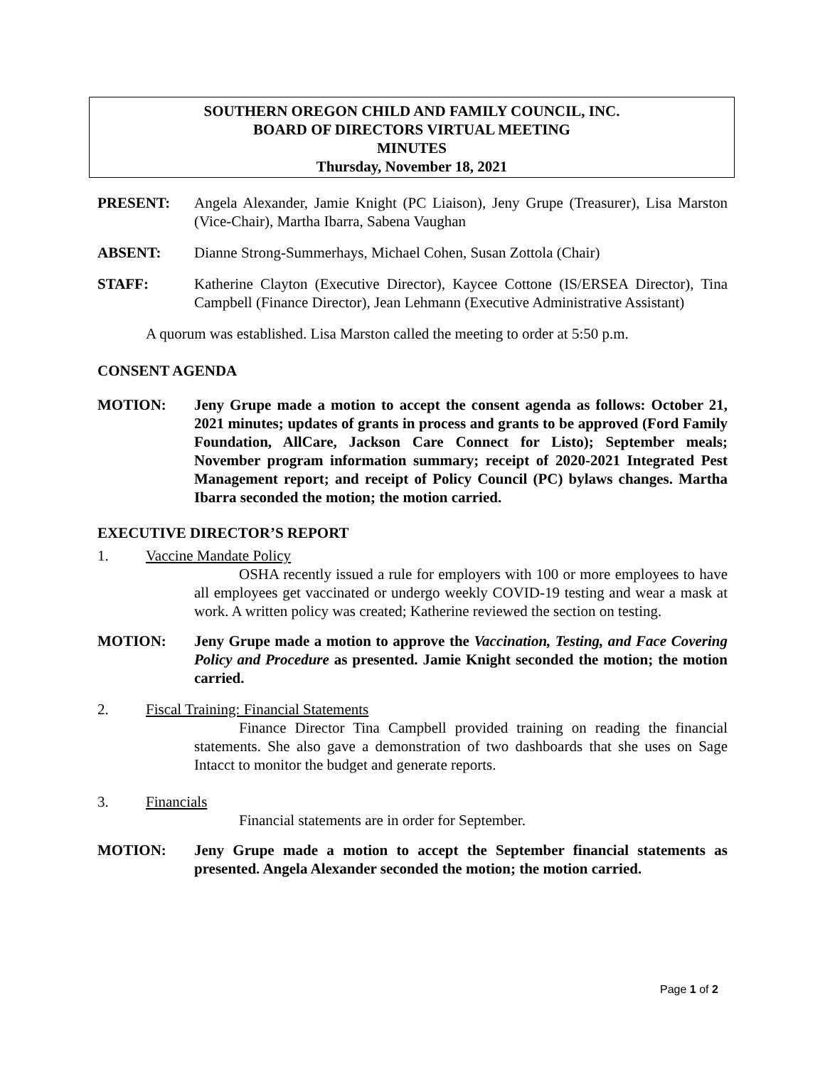SOUTHERN OREGON CHILD AND FAMILY COUNCIL, INC.
BOARD OF DIRECTORS VIRTUAL MEETING
MINUTES
Thursday, November 18, 2021
PRESENT: Angela Alexander, Jamie Knight (PC Liaison), Jeny Grupe (Treasurer), Lisa Marston (Vice-Chair), Martha Ibarra, Sabena Vaughan
ABSENT: Dianne Strong-Summerhays, Michael Cohen, Susan Zottola (Chair)
STAFF: Katherine Clayton (Executive Director), Kaycee Cottone (IS/ERSEA Director), Tina Campbell (Finance Director), Jean Lehmann (Executive Administrative Assistant)
A quorum was established. Lisa Marston called the meeting to order at 5:50 p.m.
CONSENT AGENDA
MOTION: Jeny Grupe made a motion to accept the consent agenda as follows: October 21, 2021 minutes; updates of grants in process and grants to be approved (Ford Family Foundation, AllCare, Jackson Care Connect for Listo); September meals; November program information summary; receipt of 2020-2021 Integrated Pest Management report; and receipt of Policy Council (PC) bylaws changes. Martha Ibarra seconded the motion; the motion carried.
EXECUTIVE DIRECTOR’S REPORT
1. Vaccine Mandate Policy
   OSHA recently issued a rule for employers with 100 or more employees to have all employees get vaccinated or undergo weekly COVID-19 testing and wear a mask at work. A written policy was created; Katherine reviewed the section on testing.
MOTION: Jeny Grupe made a motion to approve the Vaccination, Testing, and Face Covering Policy and Procedure as presented. Jamie Knight seconded the motion; the motion carried.
2. Fiscal Training: Financial Statements
   Finance Director Tina Campbell provided training on reading the financial statements. She also gave a demonstration of two dashboards that she uses on Sage Intacct to monitor the budget and generate reports.
3. Financials
   Financial statements are in order for September.
MOTION: Jeny Grupe made a motion to accept the September financial statements as presented. Angela Alexander seconded the motion; the motion carried.
Page 1 of 2